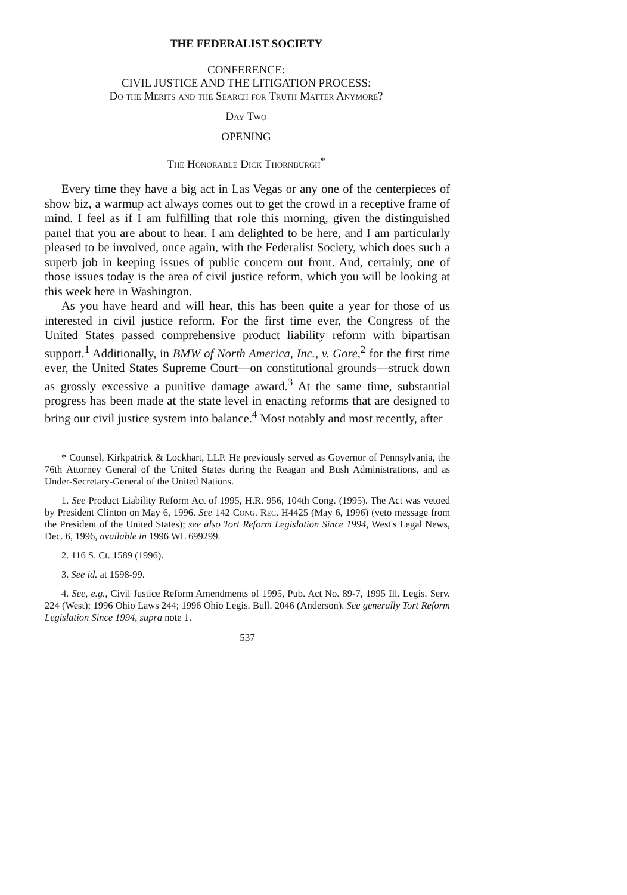THE FEDERALIST SOCIETY
CONFERENCE:
CIVIL JUSTICE AND THE LITIGATION PROCESS:
Do the Merits and the Search for Truth Matter Anymore?
Day Two
OPENING
The Honorable Dick Thornburgh<sup>*</sup>
Every time they have a big act in Las Vegas or any one of the centerpieces of show biz, a warmup act always comes out to get the crowd in a receptive frame of mind. I feel as if I am fulfilling that role this morning, given the distinguished panel that you are about to hear. I am delighted to be here, and I am particularly pleased to be involved, once again, with the Federalist Society, which does such a superb job in keeping issues of public concern out front. And, certainly, one of those issues today is the area of civil justice reform, which you will be looking at this week here in Washington.
As you have heard and will hear, this has been quite a year for those of us interested in civil justice reform. For the first time ever, the Congress of the United States passed comprehensive product liability reform with bipartisan support.<sup>1</sup> Additionally, in BMW of North America, Inc., v. Gore,<sup>2</sup> for the first time ever, the United States Supreme Court—on constitutional grounds—struck down as grossly excessive a punitive damage award.<sup>3</sup> At the same time, substantial progress has been made at the state level in enacting reforms that are designed to bring our civil justice system into balance.<sup>4</sup> Most notably and most recently, after
* Counsel, Kirkpatrick & Lockhart, LLP. He previously served as Governor of Pennsylvania, the 76th Attorney General of the United States during the Reagan and Bush Administrations, and as Under-Secretary-General of the United Nations.
1. See Product Liability Reform Act of 1995, H.R. 956, 104th Cong. (1995). The Act was vetoed by President Clinton on May 6, 1996. See 142 Cong. Rec. H4425 (May 6, 1996) (veto message from the President of the United States); see also Tort Reform Legislation Since 1994, West's Legal News, Dec. 6, 1996, available in 1996 WL 699299.
2. 116 S. Ct. 1589 (1996).
3. See id. at 1598-99.
4. See, e.g., Civil Justice Reform Amendments of 1995, Pub. Act No. 89-7, 1995 Ill. Legis. Serv. 224 (West); 1996 Ohio Laws 244; 1996 Ohio Legis. Bull. 2046 (Anderson). See generally Tort Reform Legislation Since 1994, supra note 1.
537